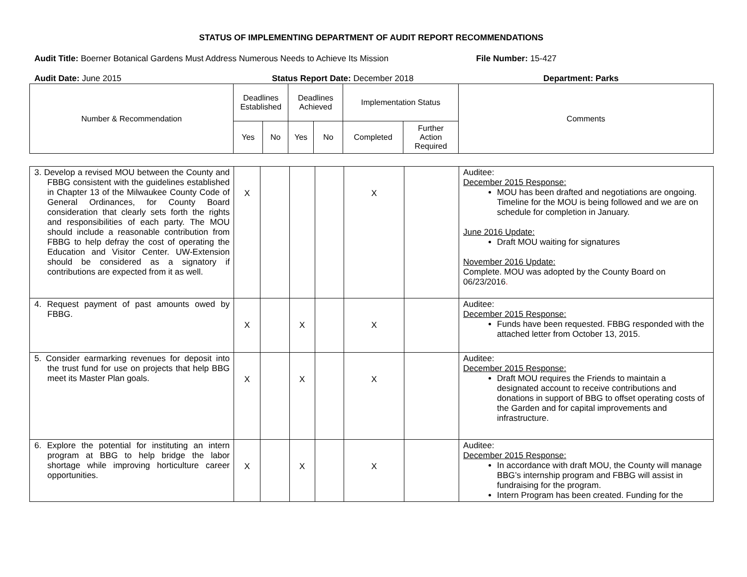STATUS OF IMPLEMENTING DEPARTMENT OF AUDIT REPORT RECOMMENDATIONS
Audit Title: Boerner Botanical Gardens Must Address Numerous Needs to Achieve Its Mission File Number: 15-427
Audit Date: June 2015 Status Report Date: December 2018 Department: Parks
| Number & Recommendation | Deadlines Established | | Deadlines Achieved | | Implementation Status | | Comments |
| --- | --- | --- | --- | --- | --- | --- | --- |
| | Yes | No | Yes | No | Completed | Further Action Required | |
| 3. Develop a revised MOU between the County and FBBG consistent with the guidelines established in Chapter 13 of the Milwaukee County Code of General Ordinances, for County Board consideration that clearly sets forth the rights and responsibilities of each party. The MOU should include a reasonable contribution from FBBG to help defray the cost of operating the Education and Visitor Center. UW-Extension should be considered as a signatory if contributions are expected from it as well. | X | | | | X | | Auditee: December 2015 Response: MOU has been drafted and negotiations are ongoing. Timeline for the MOU is being followed and we are on schedule for completion in January. June 2016 Update: Draft MOU waiting for signatures November 2016 Update: Complete. MOU was adopted by the County Board on 06/23/2016 . |
| 4. Request payment of past amounts owed by FBBG. | X | | X | | X | | Auditee: December 2015 Response: Funds have been requested. FBBG responded with the attached letter from October 13, 2015. |
| 5. Consider earmarking revenues for deposit into the trust fund for use on projects that help BBG meet its Master Plan goals. | X | | X | | X | | Auditee: December 2015 Response: Draft MOU requires the Friends to maintain a designated account to receive contributions and donations in support of BBG to offset operating costs of the Garden and for capital improvements and infrastructure. |
| 6. Explore the potential for instituting an intern program at BBG to help bridge the labor shortage while improving horticulture career opportunities. | X | | X | | X | | Auditee: December 2015 Response: In accordance with draft MOU, the County will manage BBG’s internship program and FBBG will assist in fundraising for the program. Intern Program has been created. Funding for the |